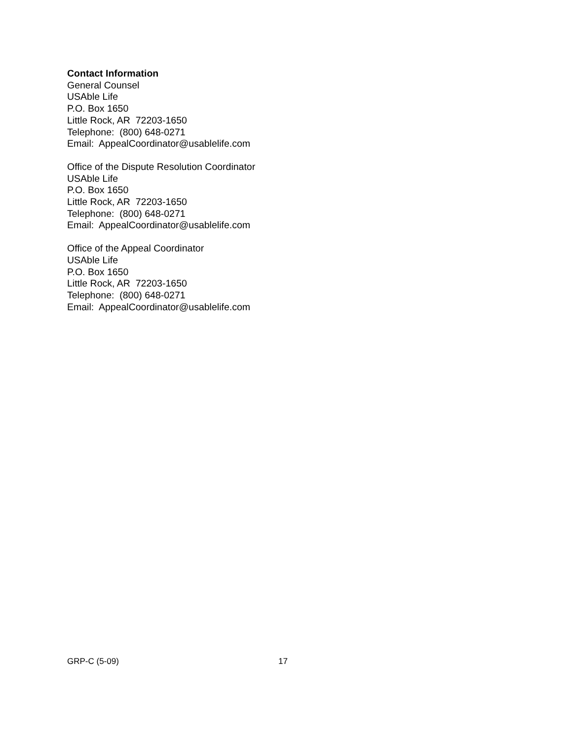Contact Information
General Counsel
USAble Life
P.O. Box 1650
Little Rock, AR 72203-1650
Telephone: (800) 648-0271
Email: AppealCoordinator@usablelife.com
Office of the Dispute Resolution Coordinator
USAble Life
P.O. Box 1650
Little Rock, AR 72203-1650
Telephone: (800) 648-0271
Email: AppealCoordinator@usablelife.com
Office of the Appeal Coordinator
USAble Life
P.O. Box 1650
Little Rock, AR 72203-1650
Telephone: (800) 648-0271
Email: AppealCoordinator@usablelife.com
GRP-C (5-09) 17